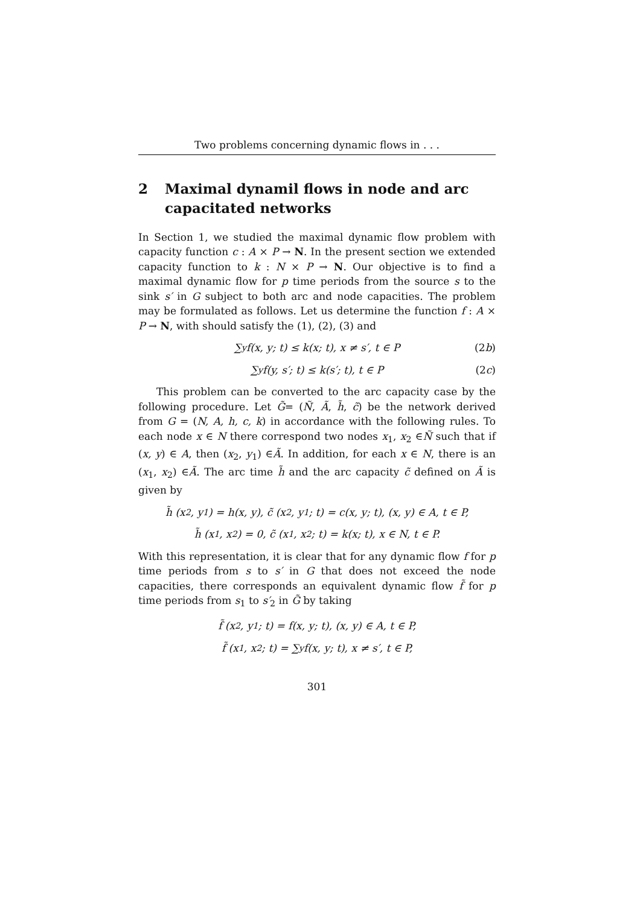Two problems concerning dynamic flows in . . .
2 Maximal dynamil flows in node and arc capacitated networks
In Section 1, we studied the maximal dynamic flow problem with capacity function c : A × P → N. In the present section we extended capacity function to k : N × P → N. Our objective is to find a maximal dynamic flow for p time periods from the source s to the sink s′ in G subject to both arc and node capacities. The problem may be formulated as follows. Let us determine the function f : A × P → N, with should satisfy the (1), (2), (3) and
∑<sub>y</sub> f(x, y; t) ≤ k(x; t), x ≠ s′, t ∈ P (2b)
∑<sub>y</sub> f(y, s′; t) ≤ k(s′; t), t ∈ P (2c)
This problem can be converted to the arc capacity case by the following procedure. Let G̃= (Ñ, Ã, h̃, c̃) be the network derived from G = (N, A, h, c, k) in accordance with the following rules. To each node x ∈ N there correspond two nodes x<sub>1</sub>, x<sub>2</sub> ∈Ñ such that if (x, y) ∈ A, then (x<sub>2</sub>, y<sub>1</sub>) ∈Ã. In addition, for each x ∈ N, there is an (x<sub>1</sub>, x<sub>2</sub>) ∈Ã. The arc time h̃ and the arc capacity c̃ defined on Ã is given by
h̃ (x<sub>2</sub>, y<sub>1</sub>) = h(x, y), c̃ (x<sub>2</sub>, y<sub>1</sub>; t) = c(x, y; t), (x, y) ∈ A, t ∈ P,
h̃ (x<sub>1</sub>, x<sub>2</sub>) = 0, c̃ (x<sub>1</sub>, x<sub>2</sub>; t) = k(x; t), x ∈ N, t ∈ P.
With this representation, it is clear that for any dynamic flow f for p time periods from s to s′ in G that does not exceed the node capacities, there corresponds an equivalent dynamic flow f̃ for p time periods from s<sub>1</sub> to s′<sub>2</sub> in G̃ by taking
f̃ (x<sub>2</sub>, y<sub>1</sub>; t) = f(x, y; t), (x, y) ∈ A, t ∈ P,
f̃ (x<sub>1</sub>, x<sub>2</sub>; t) = ∑<sub>y</sub> f(x, y; t), x ≠ s′, t ∈ P,
301